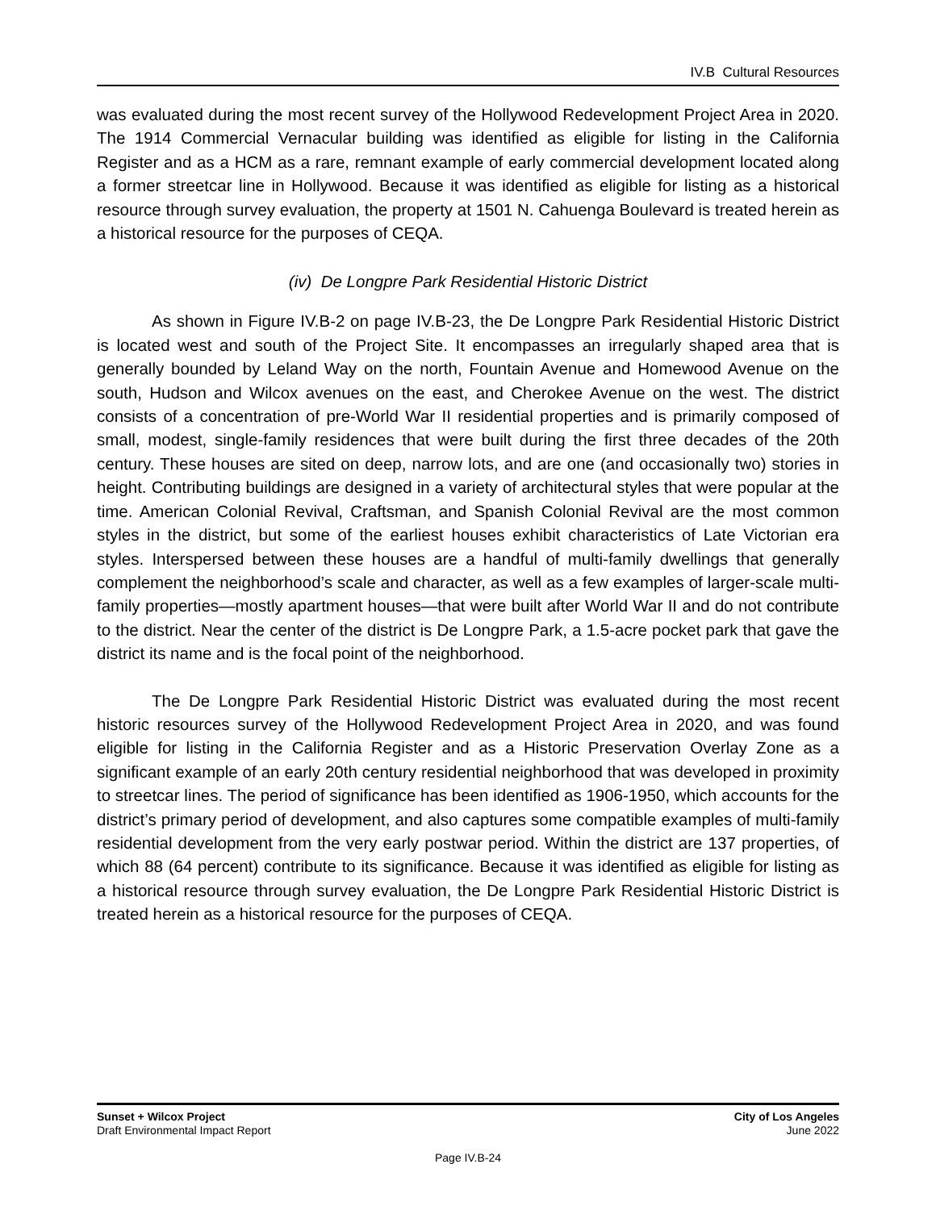IV.B Cultural Resources
was evaluated during the most recent survey of the Hollywood Redevelopment Project Area in 2020. The 1914 Commercial Vernacular building was identified as eligible for listing in the California Register and as a HCM as a rare, remnant example of early commercial development located along a former streetcar line in Hollywood. Because it was identified as eligible for listing as a historical resource through survey evaluation, the property at 1501 N. Cahuenga Boulevard is treated herein as a historical resource for the purposes of CEQA.
(iv) De Longpre Park Residential Historic District
As shown in Figure IV.B-2 on page IV.B-23, the De Longpre Park Residential Historic District is located west and south of the Project Site. It encompasses an irregularly shaped area that is generally bounded by Leland Way on the north, Fountain Avenue and Homewood Avenue on the south, Hudson and Wilcox avenues on the east, and Cherokee Avenue on the west. The district consists of a concentration of pre-World War II residential properties and is primarily composed of small, modest, single-family residences that were built during the first three decades of the 20th century. These houses are sited on deep, narrow lots, and are one (and occasionally two) stories in height. Contributing buildings are designed in a variety of architectural styles that were popular at the time. American Colonial Revival, Craftsman, and Spanish Colonial Revival are the most common styles in the district, but some of the earliest houses exhibit characteristics of Late Victorian era styles. Interspersed between these houses are a handful of multi-family dwellings that generally complement the neighborhood’s scale and character, as well as a few examples of larger-scale multi-family properties—mostly apartment houses—that were built after World War II and do not contribute to the district. Near the center of the district is De Longpre Park, a 1.5-acre pocket park that gave the district its name and is the focal point of the neighborhood.
The De Longpre Park Residential Historic District was evaluated during the most recent historic resources survey of the Hollywood Redevelopment Project Area in 2020, and was found eligible for listing in the California Register and as a Historic Preservation Overlay Zone as a significant example of an early 20th century residential neighborhood that was developed in proximity to streetcar lines. The period of significance has been identified as 1906-1950, which accounts for the district’s primary period of development, and also captures some compatible examples of multi-family residential development from the very early postwar period. Within the district are 137 properties, of which 88 (64 percent) contribute to its significance. Because it was identified as eligible for listing as a historical resource through survey evaluation, the De Longpre Park Residential Historic District is treated herein as a historical resource for the purposes of CEQA.
Sunset + Wilcox Project
Draft Environmental Impact Report
City of Los Angeles
June 2022
Page IV.B-24